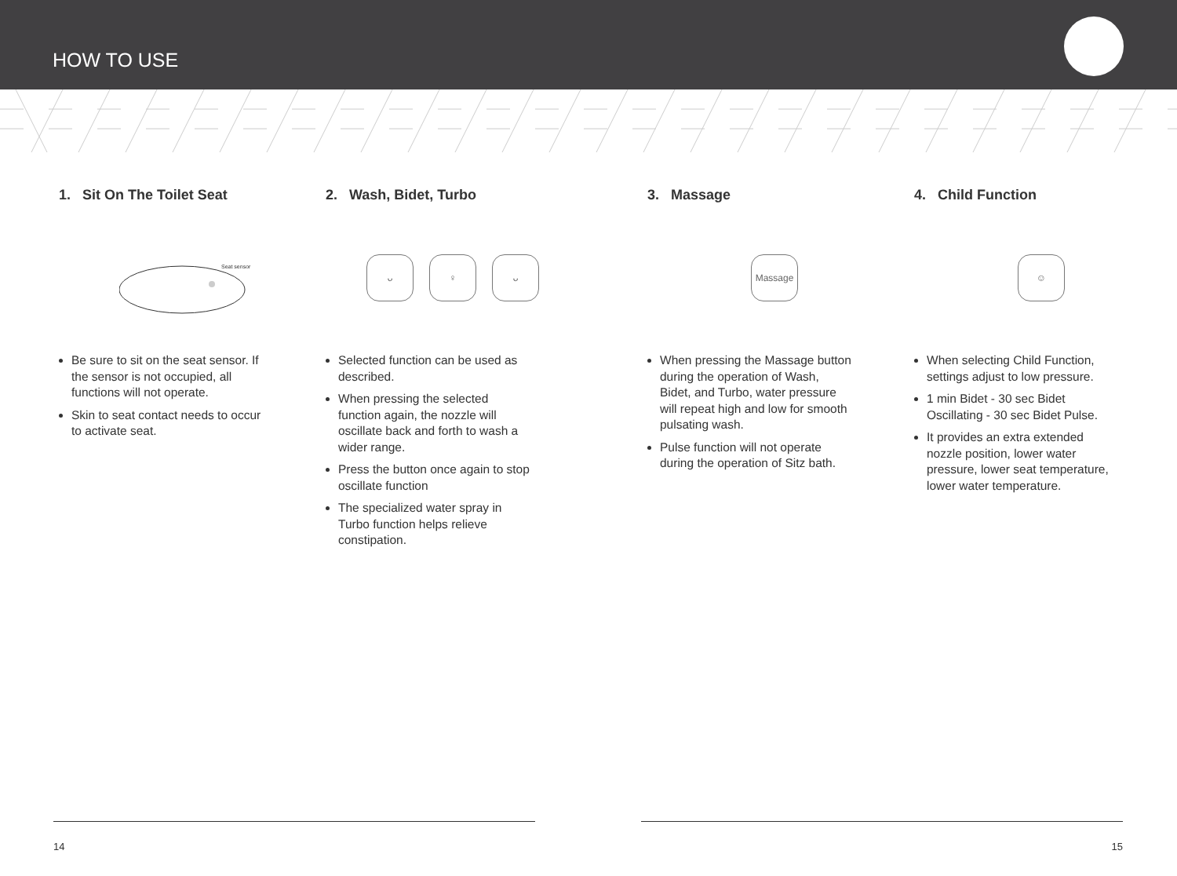HOW TO USE
1. Sit On The Toilet Seat
Seat sensor
Be sure to sit on the seat sensor. If the sensor is not occupied, all functions will not operate.
Skin to seat contact needs to occur to activate seat.
2. Wash, Bidet, Turbo
ᴗ ♀ ᴗ
Selected function can be used as described.
When pressing the selected function again, the nozzle will oscillate back and forth to wash a wider range.
Press the button once again to stop oscillate function
The specialized water spray in Turbo function helps relieve constipation.
3. Massage
Massage
When pressing the Massage button during the operation of Wash, Bidet, and Turbo, water pressure will repeat high and low for smooth pulsating wash.
Pulse function will not operate during the operation of Sitz bath.
4. Child Function
☺
When selecting Child Function, settings adjust to low pressure.
1 min Bidet - 30 sec Bidet Oscillating - 30 sec Bidet Pulse.
It provides an extra extended nozzle position, lower water pressure, lower seat temperature, lower water temperature.
14 15